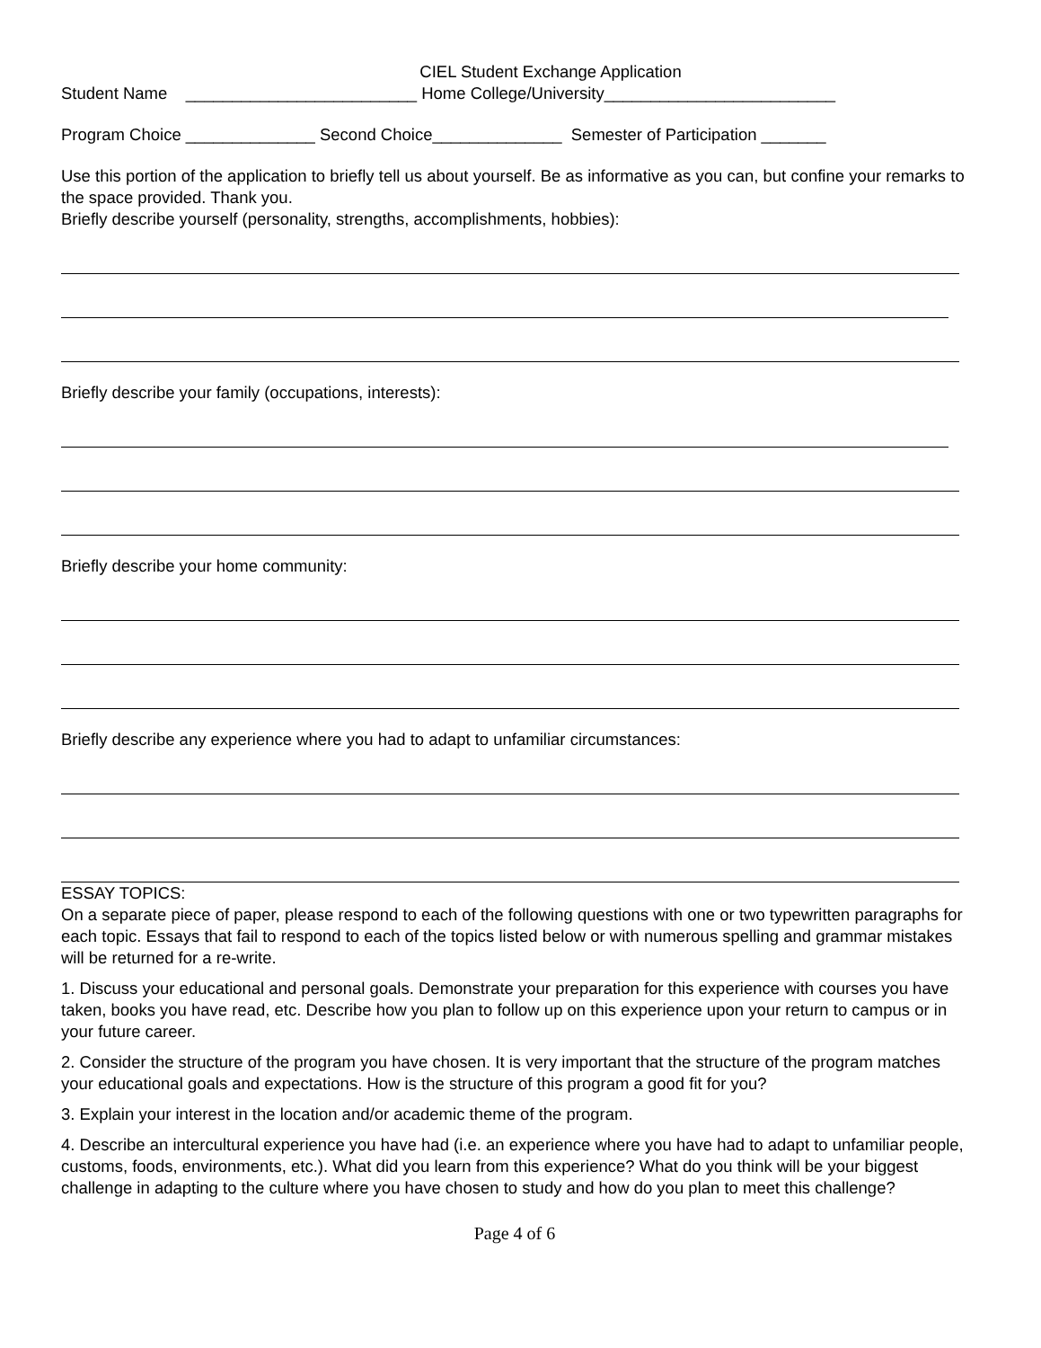CIEL Student Exchange Application
Student Name _________________________ Home College/University_________________________
Program Choice ______________ Second Choice______________ Semester of Participation _______
Use this portion of the application to briefly tell us about yourself. Be as informative as you can, but confine your remarks to the space provided. Thank you.
Briefly describe yourself (personality, strengths, accomplishments, hobbies):
Briefly describe your family (occupations, interests):
Briefly describe your home community:
Briefly describe any experience where you had to adapt to unfamiliar circumstances:
ESSAY TOPICS:
On a separate piece of paper, please respond to each of the following questions with one or two typewritten paragraphs for each topic. Essays that fail to respond to each of the topics listed below or with numerous spelling and grammar mistakes will be returned for a re-write.
1. Discuss your educational and personal goals. Demonstrate your preparation for this experience with courses you have taken, books you have read, etc. Describe how you plan to follow up on this experience upon your return to campus or in your future career.
2. Consider the structure of the program you have chosen. It is very important that the structure of the program matches your educational goals and expectations. How is the structure of this program a good fit for you?
3. Explain your interest in the location and/or academic theme of the program.
4. Describe an intercultural experience you have had (i.e. an experience where you have had to adapt to unfamiliar people, customs, foods, environments, etc.). What did you learn from this experience? What do you think will be your biggest challenge in adapting to the culture where you have chosen to study and how do you plan to meet this challenge?
Page 4 of 6